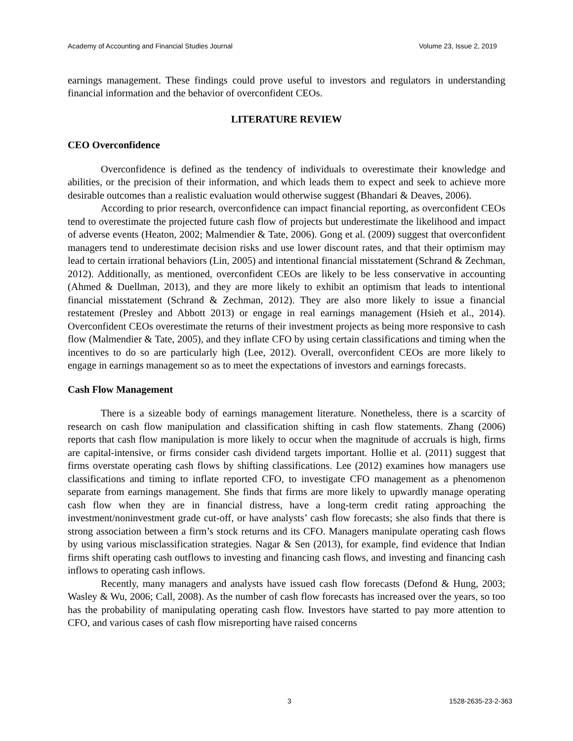Academy of Accounting and Financial Studies Journal Volume 23, Issue 2, 2019
earnings management. These findings could prove useful to investors and regulators in understanding financial information and the behavior of overconfident CEOs.
LITERATURE REVIEW
CEO Overconfidence
Overconfidence is defined as the tendency of individuals to overestimate their knowledge and abilities, or the precision of their information, and which leads them to expect and seek to achieve more desirable outcomes than a realistic evaluation would otherwise suggest (Bhandari & Deaves, 2006).
According to prior research, overconfidence can impact financial reporting, as overconfident CEOs tend to overestimate the projected future cash flow of projects but underestimate the likelihood and impact of adverse events (Heaton, 2002; Malmendier & Tate, 2006). Gong et al. (2009) suggest that overconfident managers tend to underestimate decision risks and use lower discount rates, and that their optimism may lead to certain irrational behaviors (Lin, 2005) and intentional financial misstatement (Schrand & Zechman, 2012). Additionally, as mentioned, overconfident CEOs are likely to be less conservative in accounting (Ahmed & Duellman, 2013), and they are more likely to exhibit an optimism that leads to intentional financial misstatement (Schrand & Zechman, 2012). They are also more likely to issue a financial restatement (Presley and Abbott 2013) or engage in real earnings management (Hsieh et al., 2014). Overconfident CEOs overestimate the returns of their investment projects as being more responsive to cash flow (Malmendier & Tate, 2005), and they inflate CFO by using certain classifications and timing when the incentives to do so are particularly high (Lee, 2012). Overall, overconfident CEOs are more likely to engage in earnings management so as to meet the expectations of investors and earnings forecasts.
Cash Flow Management
There is a sizeable body of earnings management literature. Nonetheless, there is a scarcity of research on cash flow manipulation and classification shifting in cash flow statements. Zhang (2006) reports that cash flow manipulation is more likely to occur when the magnitude of accruals is high, firms are capital-intensive, or firms consider cash dividend targets important. Hollie et al. (2011) suggest that firms overstate operating cash flows by shifting classifications. Lee (2012) examines how managers use classifications and timing to inflate reported CFO, to investigate CFO management as a phenomenon separate from earnings management. She finds that firms are more likely to upwardly manage operating cash flow when they are in financial distress, have a long-term credit rating approaching the investment/noninvestment grade cut-off, or have analysts’ cash flow forecasts; she also finds that there is strong association between a firm’s stock returns and its CFO. Managers manipulate operating cash flows by using various misclassification strategies. Nagar & Sen (2013), for example, find evidence that Indian firms shift operating cash outflows to investing and financing cash flows, and investing and financing cash inflows to operating cash inflows.
Recently, many managers and analysts have issued cash flow forecasts (Defond & Hung, 2003; Wasley & Wu, 2006; Call, 2008). As the number of cash flow forecasts has increased over the years, so too has the probability of manipulating operating cash flow. Investors have started to pay more attention to CFO, and various cases of cash flow misreporting have raised concerns
3 1528-2635-23-2-363